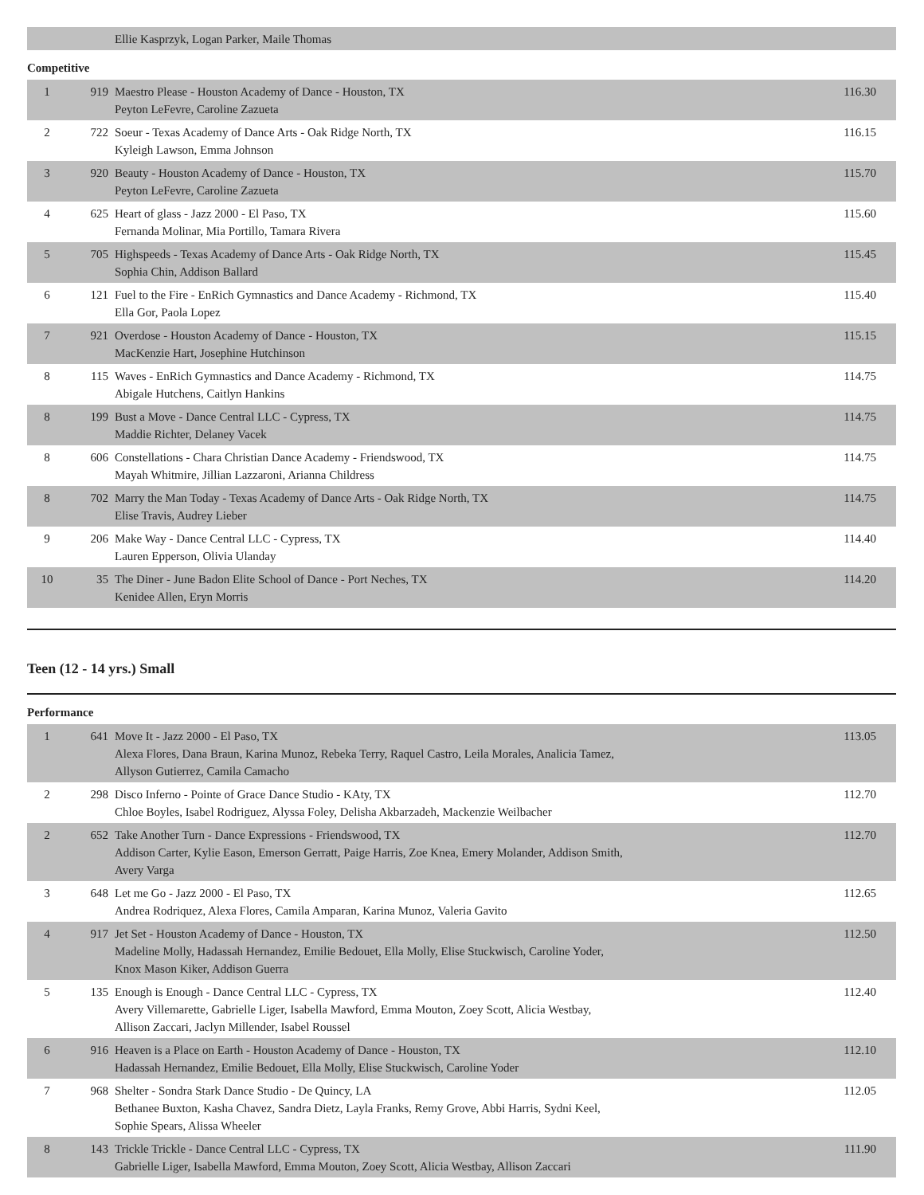| | | Ellie Kasprzyk, Logan Parker, Maile Thomas | |
Competitive
| 1 | 919 | Maestro Please - Houston Academy of Dance - Houston, TX Peyton LeFevre, Caroline Zazueta | 116.30 |
| 2 | 722 | Soeur - Texas Academy of Dance Arts - Oak Ridge North, TX Kyleigh Lawson, Emma Johnson | 116.15 |
| 3 | 920 | Beauty - Houston Academy of Dance - Houston, TX Peyton LeFevre, Caroline Zazueta | 115.70 |
| 4 | 625 | Heart of glass - Jazz 2000 - El Paso, TX Fernanda Molinar, Mia Portillo, Tamara Rivera | 115.60 |
| 5 | 705 | Highspeeds - Texas Academy of Dance Arts - Oak Ridge North, TX Sophia Chin, Addison Ballard | 115.45 |
| 6 | 121 | Fuel to the Fire - EnRich Gymnastics and Dance Academy - Richmond, TX Ella Gor, Paola Lopez | 115.40 |
| 7 | 921 | Overdose - Houston Academy of Dance - Houston, TX MacKenzie Hart, Josephine Hutchinson | 115.15 |
| 8 | 115 | Waves - EnRich Gymnastics and Dance Academy - Richmond, TX Abigale Hutchens, Caitlyn Hankins | 114.75 |
| 8 | 199 | Bust a Move - Dance Central LLC - Cypress, TX Maddie Richter, Delaney Vacek | 114.75 |
| 8 | 606 | Constellations - Chara Christian Dance Academy - Friendswood, TX Mayah Whitmire, Jillian Lazzaroni, Arianna Childress | 114.75 |
| 8 | 702 | Marry the Man Today - Texas Academy of Dance Arts - Oak Ridge North, TX Elise Travis, Audrey Lieber | 114.75 |
| 9 | 206 | Make Way - Dance Central LLC - Cypress, TX Lauren Epperson, Olivia Ulanday | 114.40 |
| 10 | 35 | The Diner - June Badon Elite School of Dance - Port Neches, TX Kenidee Allen, Eryn Morris | 114.20 |
Teen (12 - 14 yrs.) Small
Performance
| 1 | 641 | Move It - Jazz 2000 - El Paso, TX Alexa Flores, Dana Braun, Karina Munoz, Rebeka Terry, Raquel Castro, Leila Morales, Analicia Tamez, Allyson Gutierrez, Camila Camacho | 113.05 |
| 2 | 298 | Disco Inferno - Pointe of Grace Dance Studio - KAty, TX Chloe Boyles, Isabel Rodriguez, Alyssa Foley, Delisha Akbarzadeh, Mackenzie Weilbacher | 112.70 |
| 2 | 652 | Take Another Turn - Dance Expressions - Friendswood, TX Addison Carter, Kylie Eason, Emerson Gerratt, Paige Harris, Zoe Knea, Emery Molander, Addison Smith, Avery Varga | 112.70 |
| 3 | 648 | Let me Go - Jazz 2000 - El Paso, TX Andrea Rodriquez, Alexa Flores, Camila Amparan, Karina Munoz, Valeria Gavito | 112.65 |
| 4 | 917 | Jet Set - Houston Academy of Dance - Houston, TX Madeline Molly, Hadassah Hernandez, Emilie Bedouet, Ella Molly, Elise Stuckwisch, Caroline Yoder, Knox Mason Kiker, Addison Guerra | 112.50 |
| 5 | 135 | Enough is Enough - Dance Central LLC - Cypress, TX Avery Villemarette, Gabrielle Liger, Isabella Mawford, Emma Mouton, Zoey Scott, Alicia Westbay, Allison Zaccari, Jaclyn Millender, Isabel Roussel | 112.40 |
| 6 | 916 | Heaven is a Place on Earth - Houston Academy of Dance - Houston, TX Hadassah Hernandez, Emilie Bedouet, Ella Molly, Elise Stuckwisch, Caroline Yoder | 112.10 |
| 7 | 968 | Shelter - Sondra Stark Dance Studio - De Quincy, LA Bethanee Buxton, Kasha Chavez, Sandra Dietz, Layla Franks, Remy Grove, Abbi Harris, Sydni Keel, Sophie Spears, Alissa Wheeler | 112.05 |
| 8 | 143 | Trickle Trickle - Dance Central LLC - Cypress, TX Gabrielle Liger, Isabella Mawford, Emma Mouton, Zoey Scott, Alicia Westbay, Allison Zaccari | 111.90 |